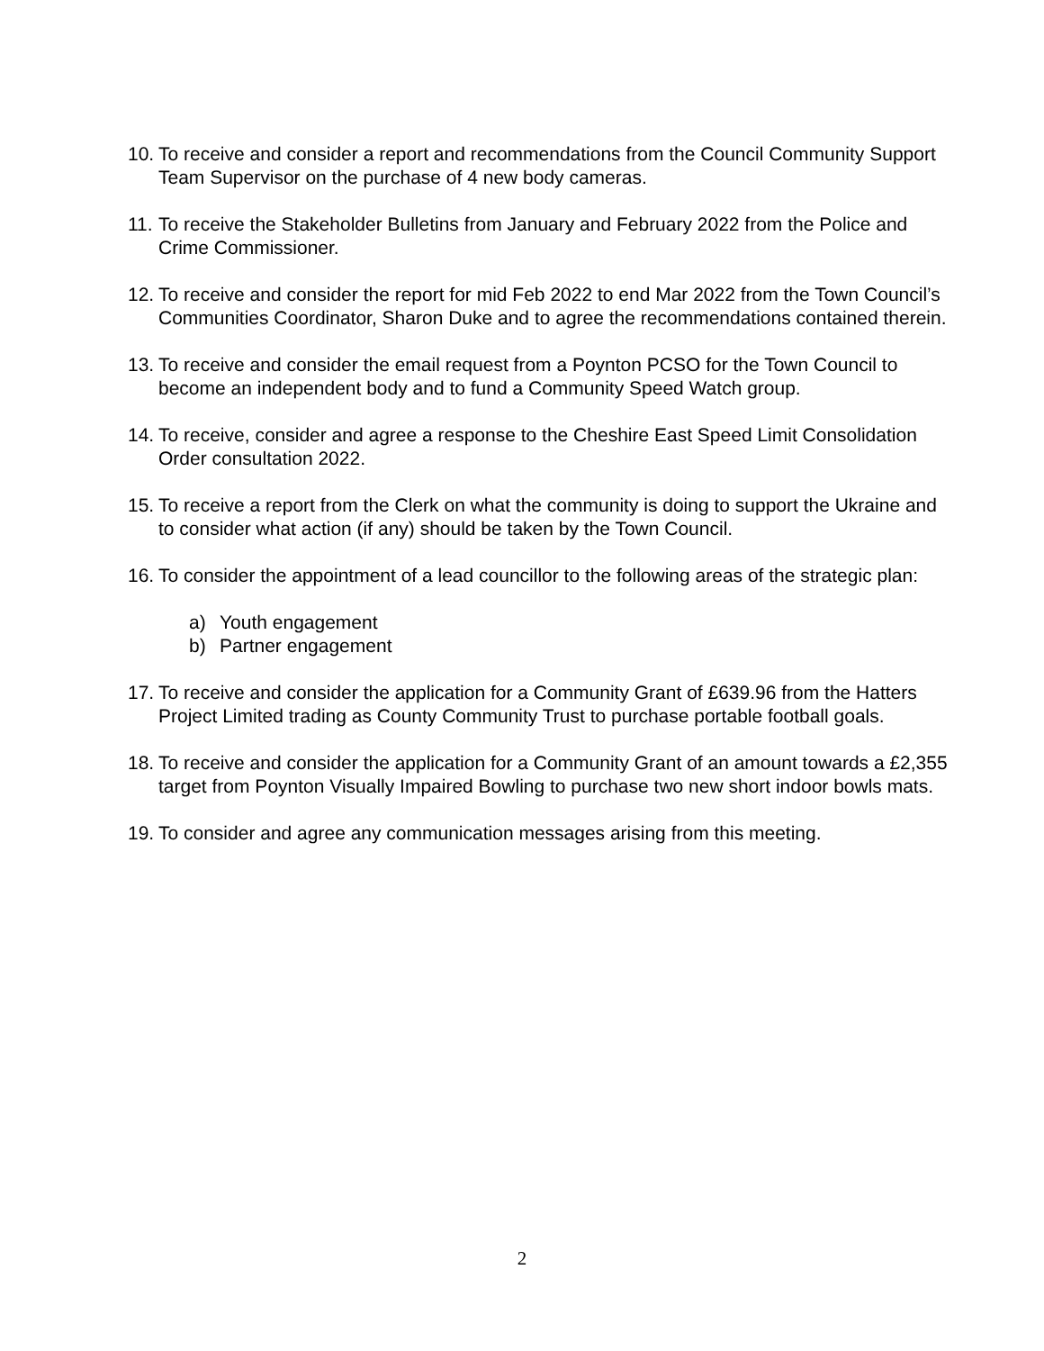10.
To receive and consider a report and recommendations from the Council Community Support Team Supervisor on the purchase of 4 new body cameras.
11.
To receive the Stakeholder Bulletins from January and February 2022 from the Police and Crime Commissioner.
12.
To receive and consider the report for mid Feb 2022 to end Mar 2022 from the Town Council’s Communities Coordinator, Sharon Duke and to agree the recommendations contained therein.
13.
To receive and consider the email request from a Poynton PCSO for the Town Council to become an independent body and to fund a Community Speed Watch group.
14.
To receive, consider and agree a response to the Cheshire East Speed Limit Consolidation Order consultation 2022.
15.
To receive a report from the Clerk on what the community is doing to support the Ukraine and to consider what action (if any) should be taken by the Town Council.
16.
To consider the appointment of a lead councillor to the following areas of the strategic plan:
a) Youth engagement
b) Partner engagement
17.
To receive and consider the application for a Community Grant of £639.96 from the Hatters Project Limited trading as County Community Trust to purchase portable football goals.
18.
To receive and consider the application for a Community Grant of an amount towards a £2,355 target from Poynton Visually Impaired Bowling to purchase two new short indoor bowls mats.
19.
To consider and agree any communication messages arising from this meeting.
2